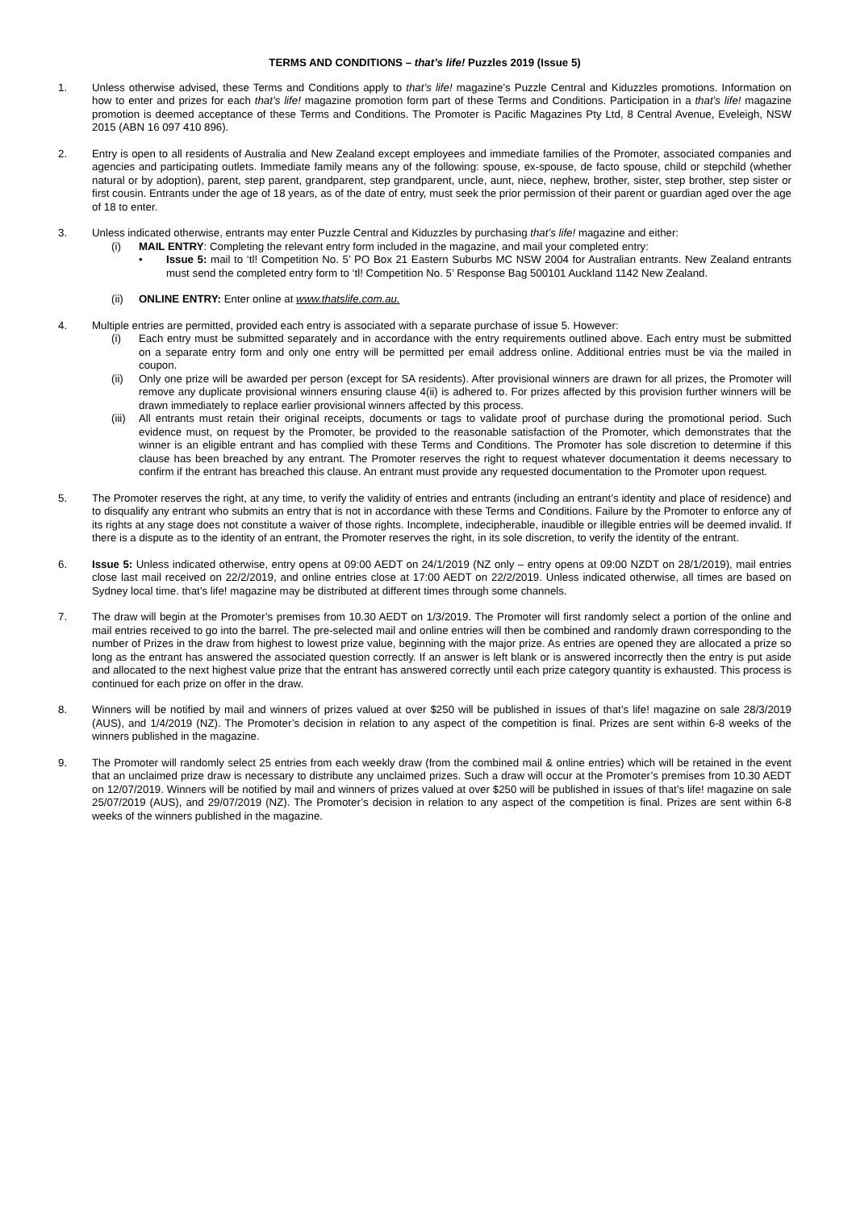TERMS AND CONDITIONS – that’s life! Puzzles 2019 (Issue 5)
1. Unless otherwise advised, these Terms and Conditions apply to that’s life! magazine’s Puzzle Central and Kiduzzles promotions. Information on how to enter and prizes for each that’s life! magazine promotion form part of these Terms and Conditions. Participation in a that’s life! magazine promotion is deemed acceptance of these Terms and Conditions. The Promoter is Pacific Magazines Pty Ltd, 8 Central Avenue, Eveleigh, NSW 2015 (ABN 16 097 410 896).
2. Entry is open to all residents of Australia and New Zealand except employees and immediate families of the Promoter, associated companies and agencies and participating outlets. Immediate family means any of the following: spouse, ex-spouse, de facto spouse, child or stepchild (whether natural or by adoption), parent, step parent, grandparent, step grandparent, uncle, aunt, niece, nephew, brother, sister, step brother, step sister or first cousin. Entrants under the age of 18 years, as of the date of entry, must seek the prior permission of their parent or guardian aged over the age of 18 to enter.
3. Unless indicated otherwise, entrants may enter Puzzle Central and Kiduzzles by purchasing that’s life! magazine and either:
(i) MAIL ENTRY: Completing the relevant entry form included in the magazine, and mail your completed entry:
• Issue 5: mail to ‘tl! Competition No. 5’ PO Box 21 Eastern Suburbs MC NSW 2004 for Australian entrants. New Zealand entrants must send the completed entry form to ‘tl! Competition No. 5’ Response Bag 500101 Auckland 1142 New Zealand.
(ii) ONLINE ENTRY: Enter online at www.thatslife.com.au.
4. Multiple entries are permitted, provided each entry is associated with a separate purchase of issue 5. However:
(i) Each entry must be submitted separately and in accordance with the entry requirements outlined above. Each entry must be submitted on a separate entry form and only one entry will be permitted per email address online. Additional entries must be via the mailed in coupon.
(ii) Only one prize will be awarded per person (except for SA residents). After provisional winners are drawn for all prizes, the Promoter will remove any duplicate provisional winners ensuring clause 4(ii) is adhered to. For prizes affected by this provision further winners will be drawn immediately to replace earlier provisional winners affected by this process.
(iii)
All entrants must retain their original receipts, documents or tags to validate proof of purchase during the promotional period. Such evidence must, on request by the Promoter, be provided to the reasonable satisfaction of the Promoter, which demonstrates that the winner is an eligible entrant and has complied with these Terms and Conditions. The Promoter has sole discretion to determine if this clause has been breached by any entrant. The Promoter reserves the right to request whatever documentation it deems necessary to confirm if the entrant has breached this clause. An entrant must provide any requested documentation to the Promoter upon request.
5. The Promoter reserves the right, at any time, to verify the validity of entries and entrants (including an entrant’s identity and place of residence) and to disqualify any entrant who submits an entry that is not in accordance with these Terms and Conditions. Failure by the Promoter to enforce any of its rights at any stage does not constitute a waiver of those rights. Incomplete, indecipherable, inaudible or illegible entries will be deemed invalid. If there is a dispute as to the identity of an entrant, the Promoter reserves the right, in its sole discretion, to verify the identity of the entrant.
6. Issue 5: Unless indicated otherwise, entry opens at 09:00 AEDT on 24/1/2019 (NZ only – entry opens at 09:00 NZDT on 28/1/2019), mail entries close last mail received on 22/2/2019, and online entries close at 17:00 AEDT on 22/2/2019. Unless indicated otherwise, all times are based on Sydney local time. that’s life! magazine may be distributed at different times through some channels.
7. The draw will begin at the Promoter’s premises from 10.30 AEDT on 1/3/2019. The Promoter will first randomly select a portion of the online and mail entries received to go into the barrel. The pre-selected mail and online entries will then be combined and randomly drawn corresponding to the number of Prizes in the draw from highest to lowest prize value, beginning with the major prize. As entries are opened they are allocated a prize so long as the entrant has answered the associated question correctly. If an answer is left blank or is answered incorrectly then the entry is put aside and allocated to the next highest value prize that the entrant has answered correctly until each prize category quantity is exhausted. This process is continued for each prize on offer in the draw.
8. Winners will be notified by mail and winners of prizes valued at over $250 will be published in issues of that’s life! magazine on sale 28/3/2019 (AUS), and 1/4/2019 (NZ). The Promoter’s decision in relation to any aspect of the competition is final. Prizes are sent within 6-8 weeks of the winners published in the magazine.
9. The Promoter will randomly select 25 entries from each weekly draw (from the combined mail & online entries) which will be retained in the event that an unclaimed prize draw is necessary to distribute any unclaimed prizes. Such a draw will occur at the Promoter’s premises from 10.30 AEDT on 12/07/2019. Winners will be notified by mail and winners of prizes valued at over $250 will be published in issues of that’s life! magazine on sale 25/07/2019 (AUS), and 29/07/2019 (NZ). The Promoter’s decision in relation to any aspect of the competition is final. Prizes are sent within 6-8 weeks of the winners published in the magazine.